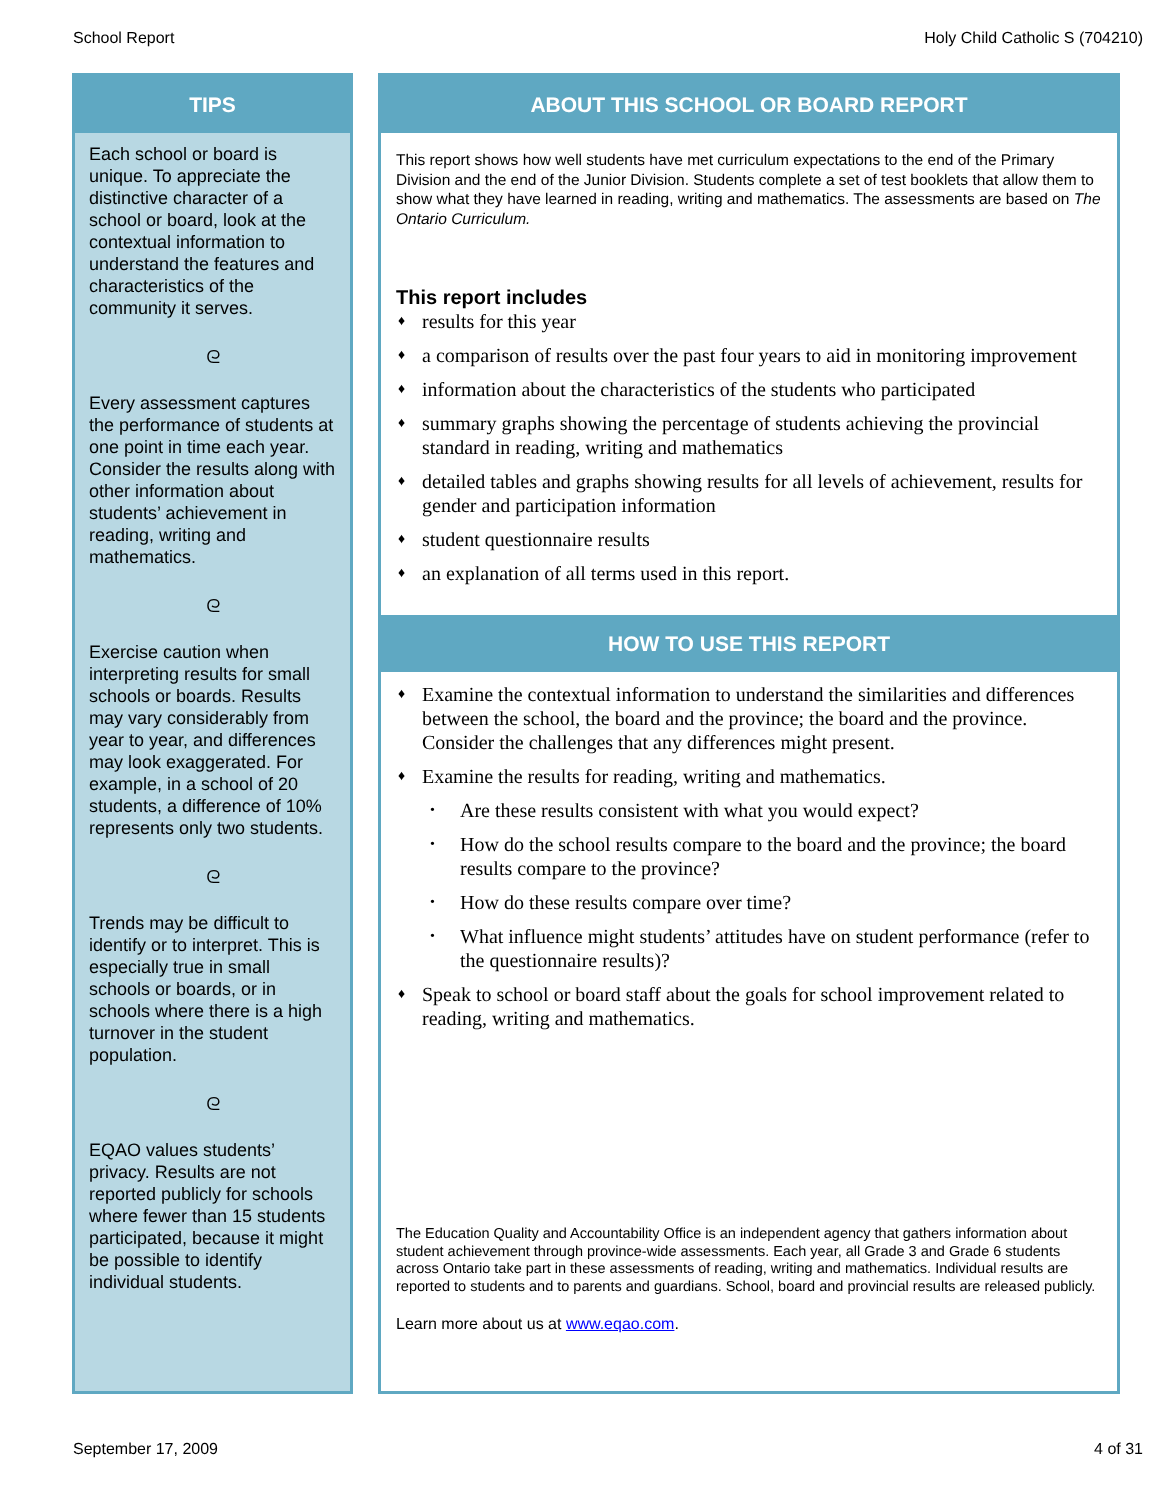School Report Holy Child Catholic S (704210)
TIPS
Each school or board is unique. To appreciate the distinctive character of a school or board, look at the contextual information to understand the features and characteristics of the community it serves.
ᘓ
Every assessment captures the performance of students at one point in time each year. Consider the results along with other information about students’ achievement in reading, writing and mathematics.
ᘓ
Exercise caution when interpreting results for small schools or boards. Results may vary considerably from year to year, and differences may look exaggerated. For example, in a school of 20 students, a difference of 10% represents only two students.
ᘓ
Trends may be difficult to identify or to interpret. This is especially true in small schools or boards, or in schools where there is a high turnover in the student population.
ᘓ
EQAO values students’ privacy. Results are not reported publicly for schools where fewer than 15 students participated, because it might be possible to identify individual students.
ABOUT THIS SCHOOL OR BOARD REPORT
This report shows how well students have met curriculum expectations to the end of the Primary Division and the end of the Junior Division. Students complete a set of test booklets that allow them to show what they have learned in reading, writing and mathematics. The assessments are based on The Ontario Curriculum.
This report includes
♦ results for this year
♦ a comparison of results over the past four years to aid in monitoring improvement
♦ information about the characteristics of the students who participated
♦ summary graphs showing the percentage of students achieving the provincial standard in reading, writing and mathematics
♦ detailed tables and graphs showing results for all levels of achievement, results for gender and participation information
♦ student questionnaire results
♦ an explanation of all terms used in this report.
HOW TO USE THIS REPORT
♦ Examine the contextual information to understand the similarities and differences between the school, the board and the province; the board and the province. Consider the challenges that any differences might present.
♦ Examine the results for reading, writing and mathematics.
• Are these results consistent with what you would expect?
• How do the school results compare to the board and the province; the board results compare to the province?
• How do these results compare over time?
• What influence might students’ attitudes have on student performance (refer to the questionnaire results)?
♦ Speak to school or board staff about the goals for school improvement related to reading, writing and mathematics.
The Education Quality and Accountability Office is an independent agency that gathers information about student achievement through province-wide assessments. Each year, all Grade 3 and Grade 6 students across Ontario take part in these assessments of reading, writing and mathematics. Individual results are reported to students and to parents and guardians. School, board and provincial results are released publicly.
Learn more about us at www.eqao.com.
September 17, 2009 4 of 31